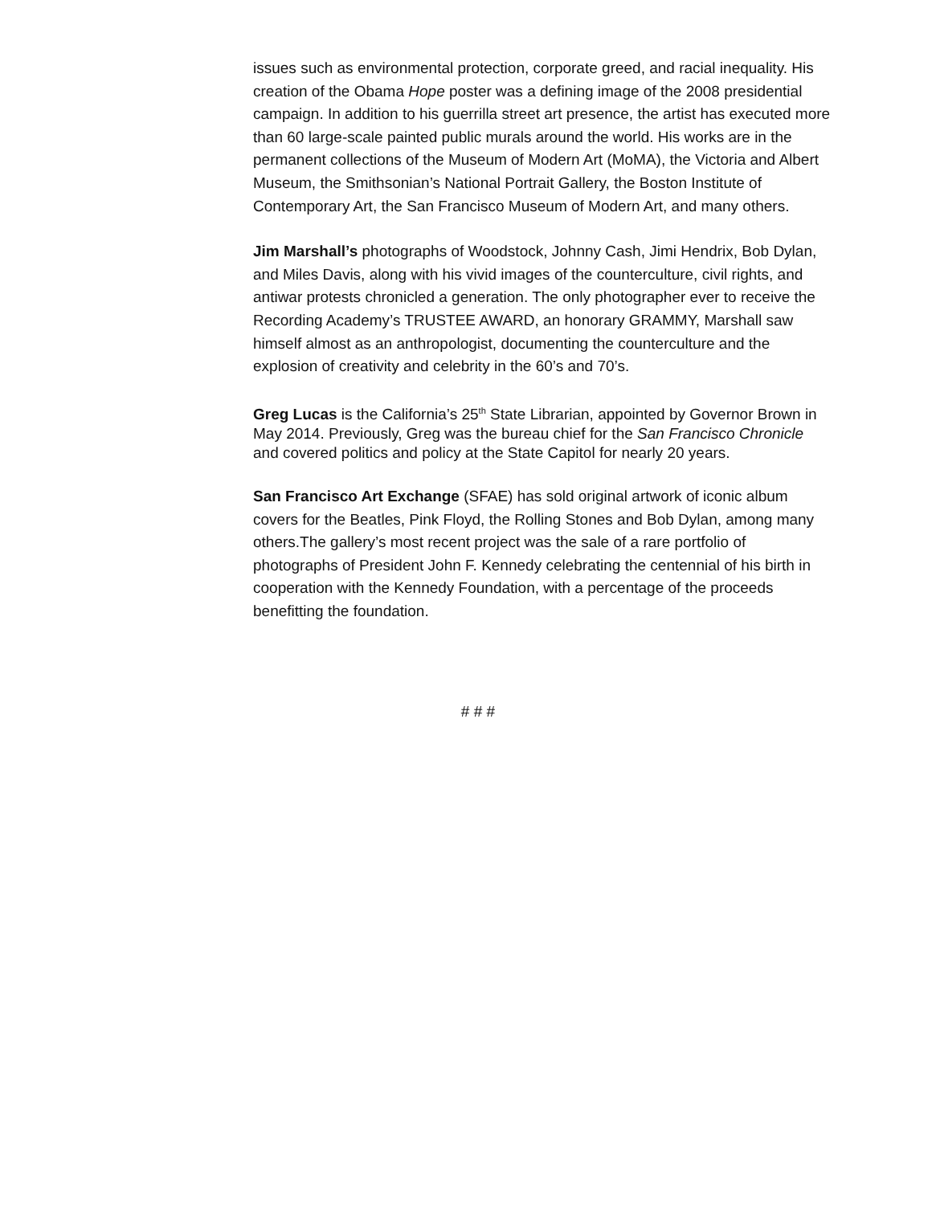issues such as environmental protection, corporate greed, and racial inequality. His creation of the Obama Hope poster was a defining image of the 2008 presidential campaign. In addition to his guerrilla street art presence, the artist has executed more than 60 large-scale painted public murals around the world. His works are in the permanent collections of the Museum of Modern Art (MoMA), the Victoria and Albert Museum, the Smithsonian’s National Portrait Gallery, the Boston Institute of Contemporary Art, the San Francisco Museum of Modern Art, and many others.
Jim Marshall’s photographs of Woodstock, Johnny Cash, Jimi Hendrix, Bob Dylan, and Miles Davis, along with his vivid images of the counterculture, civil rights, and antiwar protests chronicled a generation. The only photographer ever to receive the Recording Academy’s TRUSTEE AWARD, an honorary GRAMMY, Marshall saw himself almost as an anthropologist, documenting the counterculture and the explosion of creativity and celebrity in the 60’s and 70’s.
Greg Lucas is the California’s 25<sup>th</sup> State Librarian, appointed by Governor Brown in May 2014. Previously, Greg was the bureau chief for the San Francisco Chronicle and covered politics and policy at the State Capitol for nearly 20 years.
San Francisco Art Exchange (SFAE) has sold original artwork of iconic album covers for the Beatles, Pink Floyd, the Rolling Stones and Bob Dylan, among many others.The gallery’s most recent project was the sale of a rare portfolio of photographs of President John F. Kennedy celebrating the centennial of his birth in cooperation with the Kennedy Foundation, with a percentage of the proceeds benefitting the foundation.
# # #